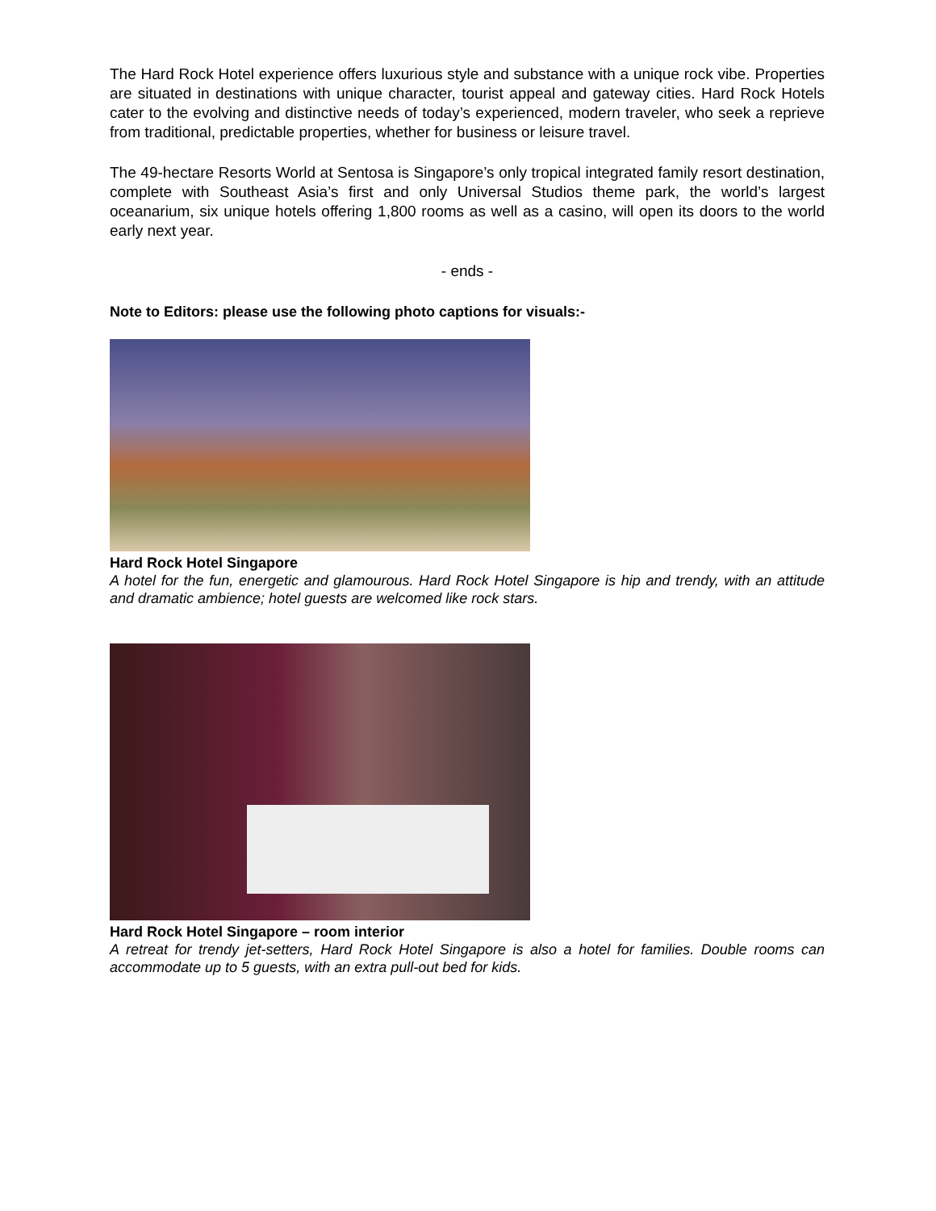The Hard Rock Hotel experience offers luxurious style and substance with a unique rock vibe. Properties are situated in destinations with unique character, tourist appeal and gateway cities. Hard Rock Hotels cater to the evolving and distinctive needs of today’s experienced, modern traveler, who seek a reprieve from traditional, predictable properties, whether for business or leisure travel.
The 49-hectare Resorts World at Sentosa is Singapore’s only tropical integrated family resort destination, complete with Southeast Asia’s first and only Universal Studios theme park, the world’s largest oceanarium, six unique hotels offering 1,800 rooms as well as a casino, will open its doors to the world early next year.
- ends -
Note to Editors: please use the following photo captions for visuals:-
Hard Rock Hotel Singapore
A hotel for the fun, energetic and glamourous. Hard Rock Hotel Singapore is hip and trendy, with an attitude and dramatic ambience; hotel guests are welcomed like rock stars.
Hard Rock Hotel Singapore – room interior
A retreat for trendy jet-setters, Hard Rock Hotel Singapore is also a hotel for families. Double rooms can accommodate up to 5 guests, with an extra pull-out bed for kids.